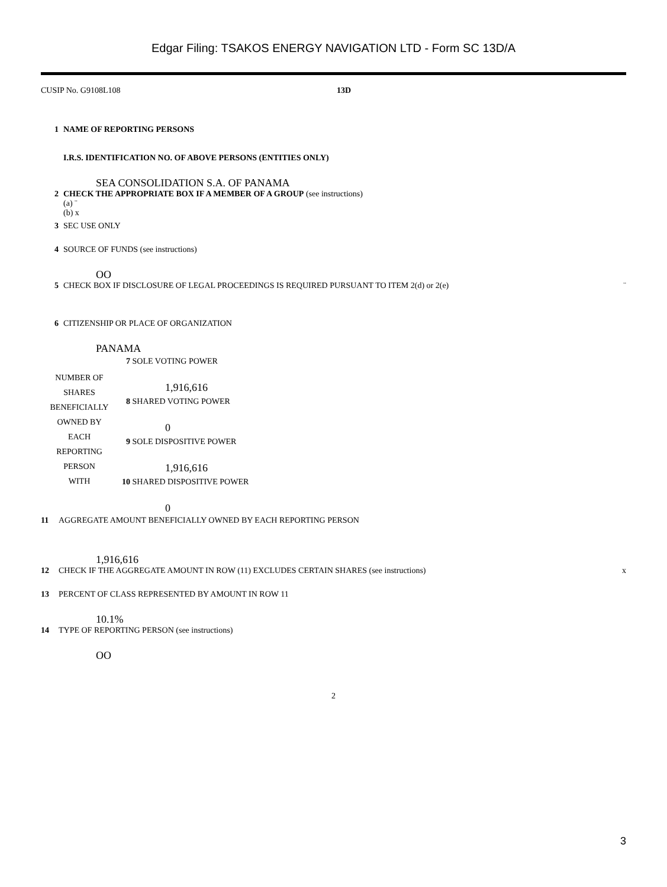Edgar Filing: TSAKOS ENERGY NAVIGATION LTD - Form SC 13D/A
CUSIP No. G9108L108 13D
1 NAME OF REPORTING PERSONS
I.R.S. IDENTIFICATION NO. OF ABOVE PERSONS (ENTITIES ONLY)
SEA CONSOLIDATION S.A. OF PANAMA
2 CHECK THE APPROPRIATE BOX IF A MEMBER OF A GROUP (see instructions)
(a) ¨
(b) x
3 SEC USE ONLY
4 SOURCE OF FUNDS (see instructions)
OO
5 CHECK BOX IF DISCLOSURE OF LEGAL PROCEEDINGS IS REQUIRED PURSUANT TO ITEM 2(d) or 2(e)
¨
6 CITIZENSHIP OR PLACE OF ORGANIZATION
PANAMA
| NUMBER OF SHARES BENEFICIALLY OWNED BY EACH REPORTING PERSON WITH | 7 SOLE VOTING POWER 1,916,616 8 SHARED VOTING POWER 0 9 SOLE DISPOSITIVE POWER 1,916,616 10 SHARED DISPOSITIVE POWER 0 |
11 AGGREGATE AMOUNT BENEFICIALLY OWNED BY EACH REPORTING PERSON
1,916,616
12 CHECK IF THE AGGREGATE AMOUNT IN ROW (11) EXCLUDES CERTAIN SHARES (see instructions)
x
13 PERCENT OF CLASS REPRESENTED BY AMOUNT IN ROW 11
10.1%
14 TYPE OF REPORTING PERSON (see instructions)
OO
2
3